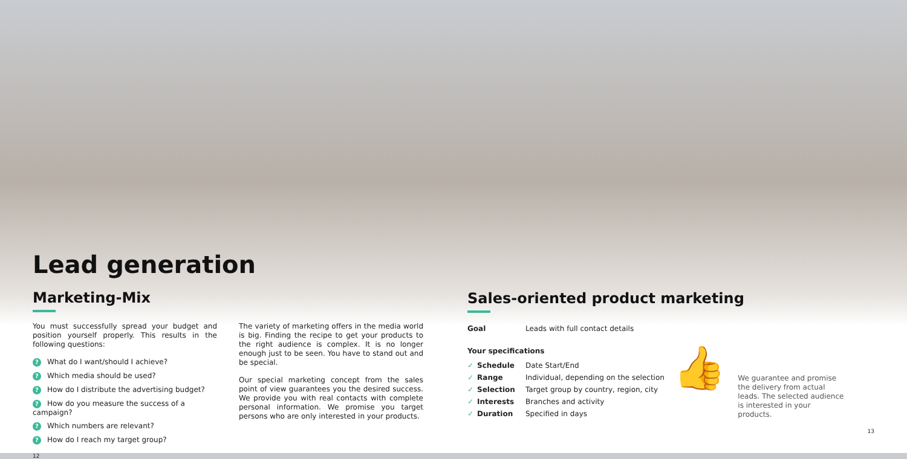Lead generation
Marketing-Mix
You must successfully spread your budget and position yourself properly. This results in the following questions:
? What do I want/should I achieve?
? Which media should be used?
? How do I distribute the advertising budget?
? How do you measure the success of a campaign?
? Which numbers are relevant?
? How do I reach my target group?
12
The variety of marketing offers in the media world is big. Finding the recipe to get your products to the right audience is complex. It is no longer enough just to be seen. You have to stand out and be special.
Our special marketing concept from the sales point of view guarantees you the desired success. We provide you with real contacts with complete personal information. We promise you target persons who are only interested in your products.
Sales-oriented product marketing
| Goal | Leads with full contact details |
Your specifications
| ✓ Schedule | Date Start/End |
| ✓ Range | Individual, depending on the selection |
| ✓ Selection | Target group by country, region, city |
| ✓ Interests | Branches and activity |
| ✓ Duration | Specified in days |
👍
We guarantee and promise the delivery from actual leads. The selected audience is interested in your products.
13